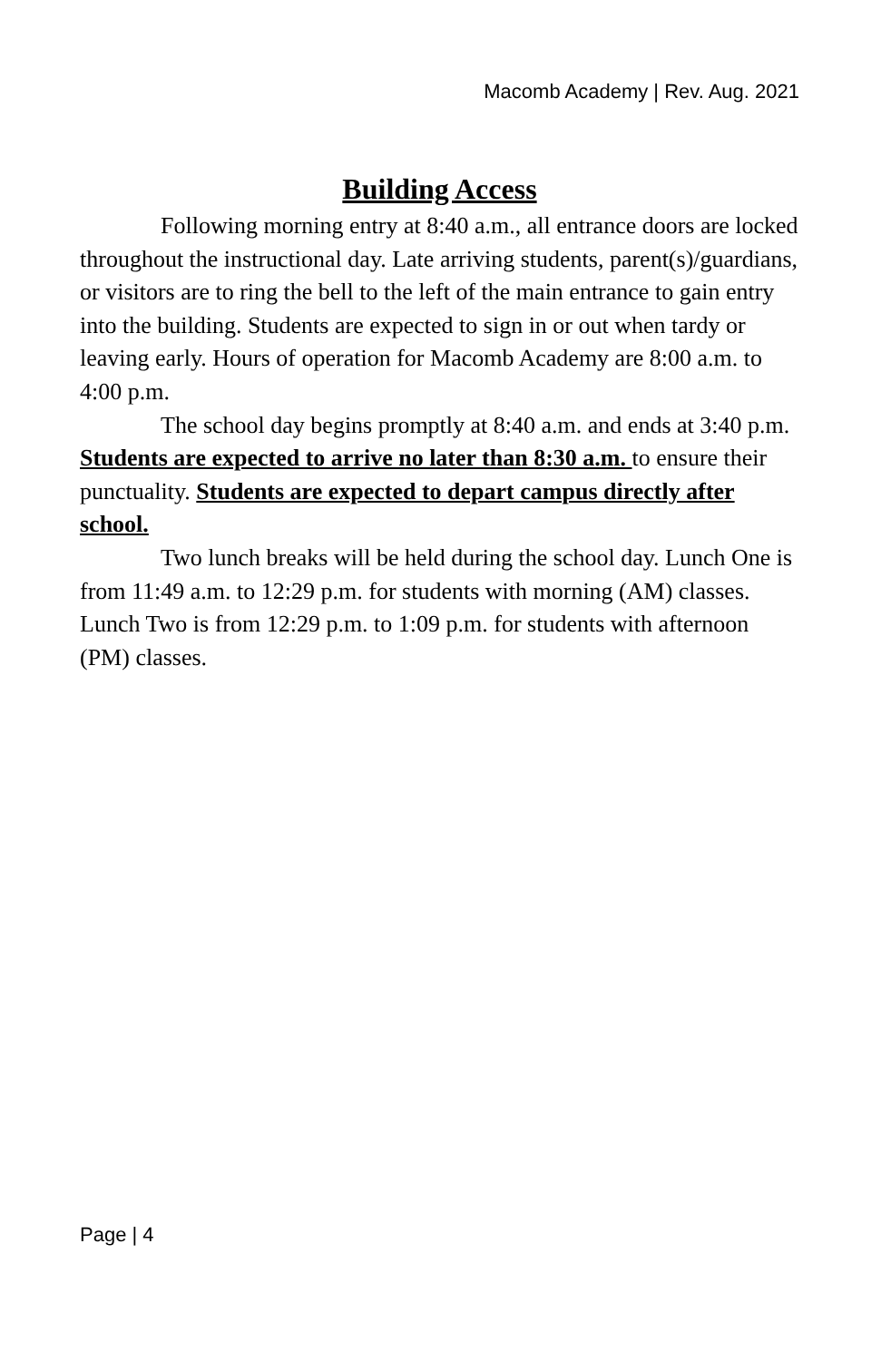Macomb Academy | Rev. Aug. 2021
Building Access
Following morning entry at 8:40 a.m., all entrance doors are locked throughout the instructional day. Late arriving students, parent(s)/guardians, or visitors are to ring the bell to the left of the main entrance to gain entry into the building. Students are expected to sign in or out when tardy or leaving early. Hours of operation for Macomb Academy are 8:00 a.m. to 4:00 p.m.
The school day begins promptly at 8:40 a.m. and ends at 3:40 p.m. Students are expected to arrive no later than 8:30 a.m. to ensure their punctuality. Students are expected to depart campus directly after school.
Two lunch breaks will be held during the school day. Lunch One is from 11:49 a.m. to 12:29 p.m. for students with morning (AM) classes. Lunch Two is from 12:29 p.m. to 1:09 p.m. for students with afternoon (PM) classes.
Page | 4